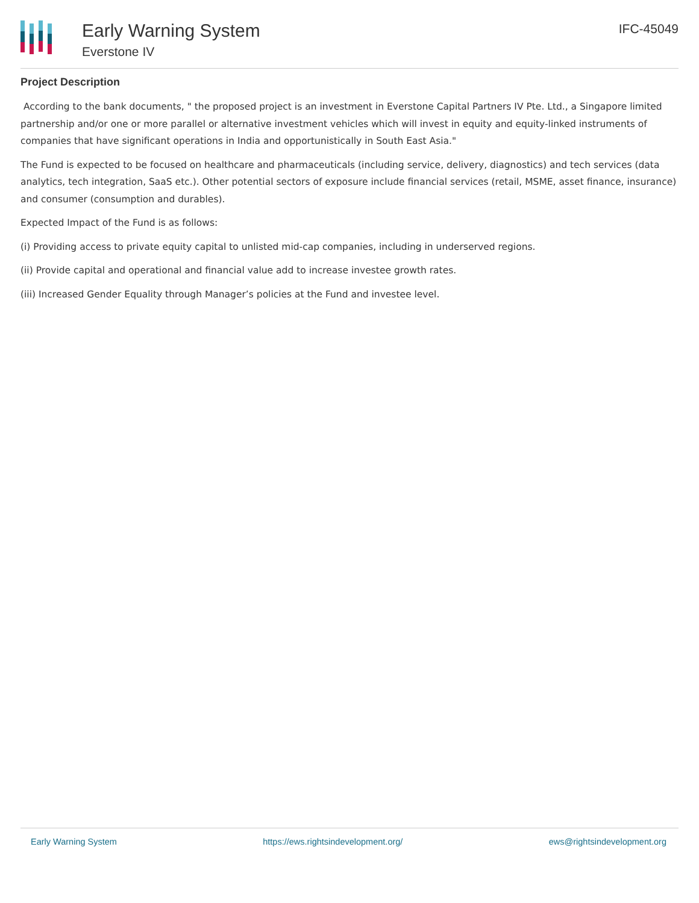Early Warning System
Everstone IV
IFC-45049
Project Description
According to the bank documents, " the proposed project is an investment in Everstone Capital Partners IV Pte. Ltd., a Singapore limited partnership and/or one or more parallel or alternative investment vehicles which will invest in equity and equity-linked instruments of companies that have significant operations in India and opportunistically in South East Asia."
The Fund is expected to be focused on healthcare and pharmaceuticals (including service, delivery, diagnostics) and tech services (data analytics, tech integration, SaaS etc.). Other potential sectors of exposure include financial services (retail, MSME, asset finance, insurance) and consumer (consumption and durables).
Expected Impact of the Fund is as follows:
(i) Providing access to private equity capital to unlisted mid-cap companies, including in underserved regions.
(ii) Provide capital and operational and financial value add to increase investee growth rates.
(iii) Increased Gender Equality through Manager’s policies at the Fund and investee level.
Early Warning System https://ews.rightsindevelopment.org/ ews@rightsindevelopment.org